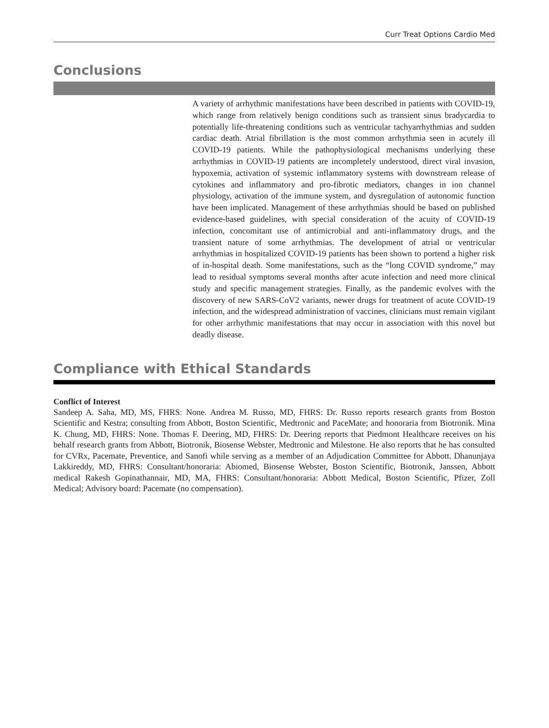Curr Treat Options Cardio Med
Conclusions
A variety of arrhythmic manifestations have been described in patients with COVID-19, which range from relatively benign conditions such as transient sinus bradycardia to potentially life-threatening conditions such as ventricular tachyarrhythmias and sudden cardiac death. Atrial fibrillation is the most common arrhythmia seen in acutely ill COVID-19 patients. While the pathophysiological mechanisms underlying these arrhythmias in COVID-19 patients are incompletely understood, direct viral invasion, hypoxemia, activation of systemic inflammatory systems with downstream release of cytokines and inflammatory and pro-fibrotic mediators, changes in ion channel physiology, activation of the immune system, and dysregulation of autonomic function have been implicated. Management of these arrhythmias should be based on published evidence-based guidelines, with special consideration of the acuity of COVID-19 infection, concomitant use of antimicrobial and anti-inflammatory drugs, and the transient nature of some arrhythmias. The development of atrial or ventricular arrhythmias in hospitalized COVID-19 patients has been shown to portend a higher risk of in-hospital death. Some manifestations, such as the “long COVID syndrome,” may lead to residual symptoms several months after acute infection and need more clinical study and specific management strategies. Finally, as the pandemic evolves with the discovery of new SARS-CoV2 variants, newer drugs for treatment of acute COVID-19 infection, and the widespread administration of vaccines, clinicians must remain vigilant for other arrhythmic manifestations that may occur in association with this novel but deadly disease.
Compliance with Ethical Standards
Conflict of Interest
Sandeep A. Saha, MD, MS, FHRS: None. Andrea M. Russo, MD, FHRS: Dr. Russo reports research grants from Boston Scientific and Kestra; consulting from Abbott, Boston Scientific, Medtronic and PaceMate; and honoraria from Biotronik. Mina K. Chung, MD, FHRS: None. Thomas F. Deering, MD, FHRS: Dr. Deering reports that Piedmont Healthcare receives on his behalf research grants from Abbott, Biotronik, Biosense Webster, Medtronic and Milestone. He also reports that he has consulted for CVRx, Pacemate, Preventice, and Sanofi while serving as a member of an Adjudication Committee for Abbott. Dhanunjaya Lakkireddy, MD, FHRS: Consultant/honoraria: Abiomed, Biosense Webster, Boston Scientific, Biotronik, Janssen, Abbott medical Rakesh Gopinathannair, MD, MA, FHRS: Consultant/honoraria: Abbott Medical, Boston Scientific, Pfizer, Zoll Medical; Advisory board: Pacemate (no compensation).